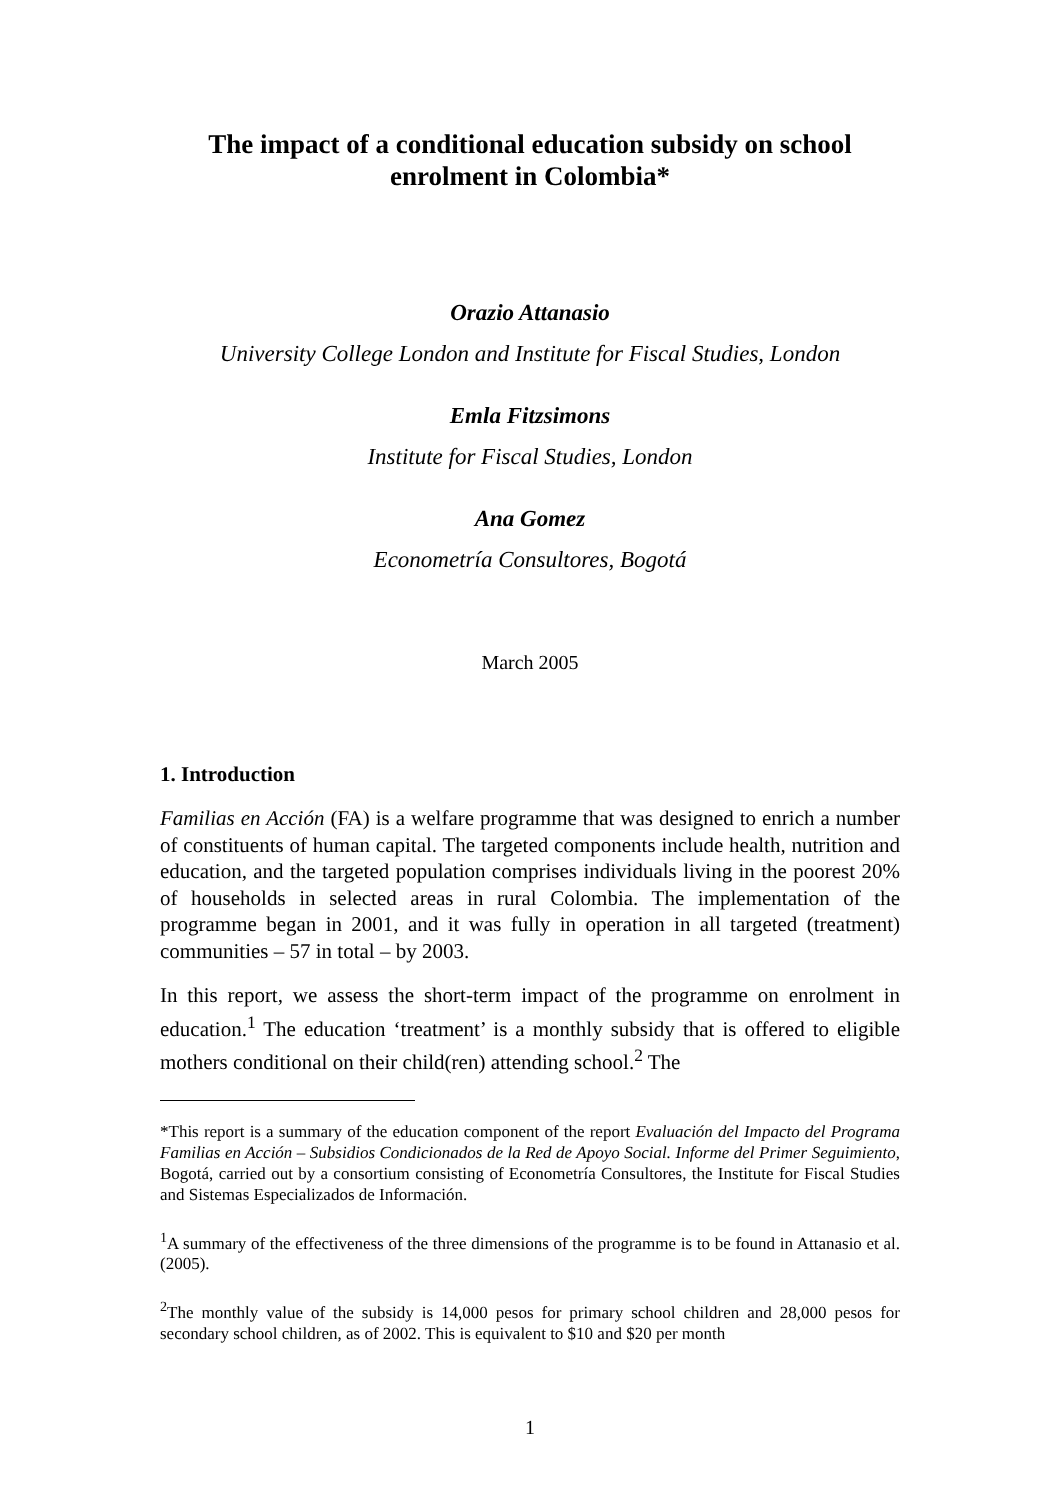The impact of a conditional education subsidy on school enrolment in Colombia*
Orazio Attanasio
University College London and Institute for Fiscal Studies, London
Emla Fitzsimons
Institute for Fiscal Studies, London
Ana Gomez
Econometría Consultores, Bogotá
March 2005
1. Introduction
Familias en Acción (FA) is a welfare programme that was designed to enrich a number of constituents of human capital. The targeted components include health, nutrition and education, and the targeted population comprises individuals living in the poorest 20% of households in selected areas in rural Colombia. The implementation of the programme began in 2001, and it was fully in operation in all targeted (treatment) communities – 57 in total – by 2003.
In this report, we assess the short-term impact of the programme on enrolment in education.<sup>1</sup> The education ‘treatment’ is a monthly subsidy that is offered to eligible mothers conditional on their child(ren) attending school.<sup>2</sup> The
*This report is a summary of the education component of the report Evaluación del Impacto del Programa Familias en Acción – Subsidios Condicionados de la Red de Apoyo Social. Informe del Primer Seguimiento, Bogotá, carried out by a consortium consisting of Econometría Consultores, the Institute for Fiscal Studies and Sistemas Especializados de Información.
<sup>1</sup> A summary of the effectiveness of the three dimensions of the programme is to be found in Attanasio et al. (2005).
<sup>2</sup> The monthly value of the subsidy is 14,000 pesos for primary school children and 28,000 pesos for secondary school children, as of 2002. This is equivalent to $10 and $20 per month
1